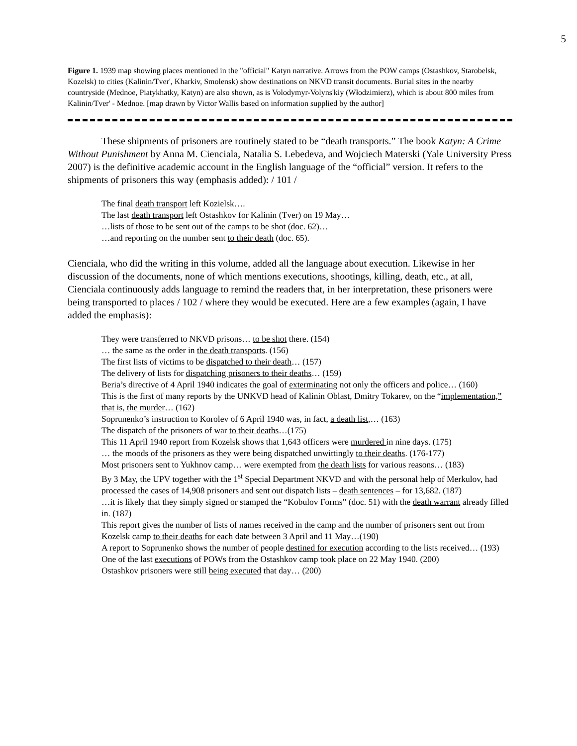5
Figure 1. 1939 map showing places mentioned in the "official" Katyn narrative. Arrows from the POW camps (Ostashkov, Starobelsk, Kozelsk) to cities (Kalinin/Tver', Kharkiv, Smolensk) show destinations on NKVD transit documents. Burial sites in the nearby countryside (Mednoe, Piatykhatky, Katyn) are also shown, as is Volodymyr-Volyns'kiy (Włodzimierz), which is about 800 miles from Kalinin/Tver' - Mednoe. [map drawn by Victor Wallis based on information supplied by the author]
These shipments of prisoners are routinely stated to be “death transports.” The book Katyn: A Crime Without Punishment by Anna M. Cienciala, Natalia S. Lebedeva, and Wojciech Materski (Yale University Press 2007) is the definitive academic account in the English language of the “official” version. It refers to the shipments of prisoners this way (emphasis added): / 101 /
The final death transport left Kozielsk….
The last death transport left Ostashkov for Kalinin (Tver) on 19 May…
…lists of those to be sent out of the camps to be shot (doc. 62)…
…and reporting on the number sent to their death (doc. 65).
Cienciala, who did the writing in this volume, added all the language about execution. Likewise in her discussion of the documents, none of which mentions executions, shootings, killing, death, etc., at all, Cienciala continuously adds language to remind the readers that, in her interpretation, these prisoners were being transported to places / 102 / where they would be executed. Here are a few examples (again, I have added the emphasis):
They were transferred to NKVD prisons… to be shot there. (154)
… the same as the order in the death transports. (156)
The first lists of victims to be dispatched to their death… (157)
The delivery of lists for dispatching prisoners to their deaths… (159)
Beria’s directive of 4 April 1940 indicates the goal of exterminating not only the officers and police… (160)
This is the first of many reports by the UNKVD head of Kalinin Oblast, Dmitry Tokarev, on the “implementation,” that is, the murder… (162)
Soprunenko’s instruction to Korolev of 6 April 1940 was, in fact, a death list,… (163)
The dispatch of the prisoners of war to their deaths…(175)
This 11 April 1940 report from Kozelsk shows that 1,643 officers were murdered in nine days. (175)
… the moods of the prisoners as they were being dispatched unwittingly to their deaths. (176-177)
Most prisoners sent to Yukhnov camp… were exempted from the death lists for various reasons… (183)
By 3 May, the UPV together with the 1<sup>st</sup> Special Department NKVD and with the personal help of Merkulov, had processed the cases of 14,908 prisoners and sent out dispatch lists – death sentences – for 13,682. (187)
…it is likely that they simply signed or stamped the “Kobulov Forms” (doc. 51) with the death warrant already filled in. (187)
This report gives the number of lists of names received in the camp and the number of prisoners sent out from Kozelsk camp to their deaths for each date between 3 April and 11 May…(190)
A report to Soprunenko shows the number of people destined for execution according to the lists received… (193)
One of the last executions of POWs from the Ostashkov camp took place on 22 May 1940. (200)
Ostashkov prisoners were still being executed that day… (200)